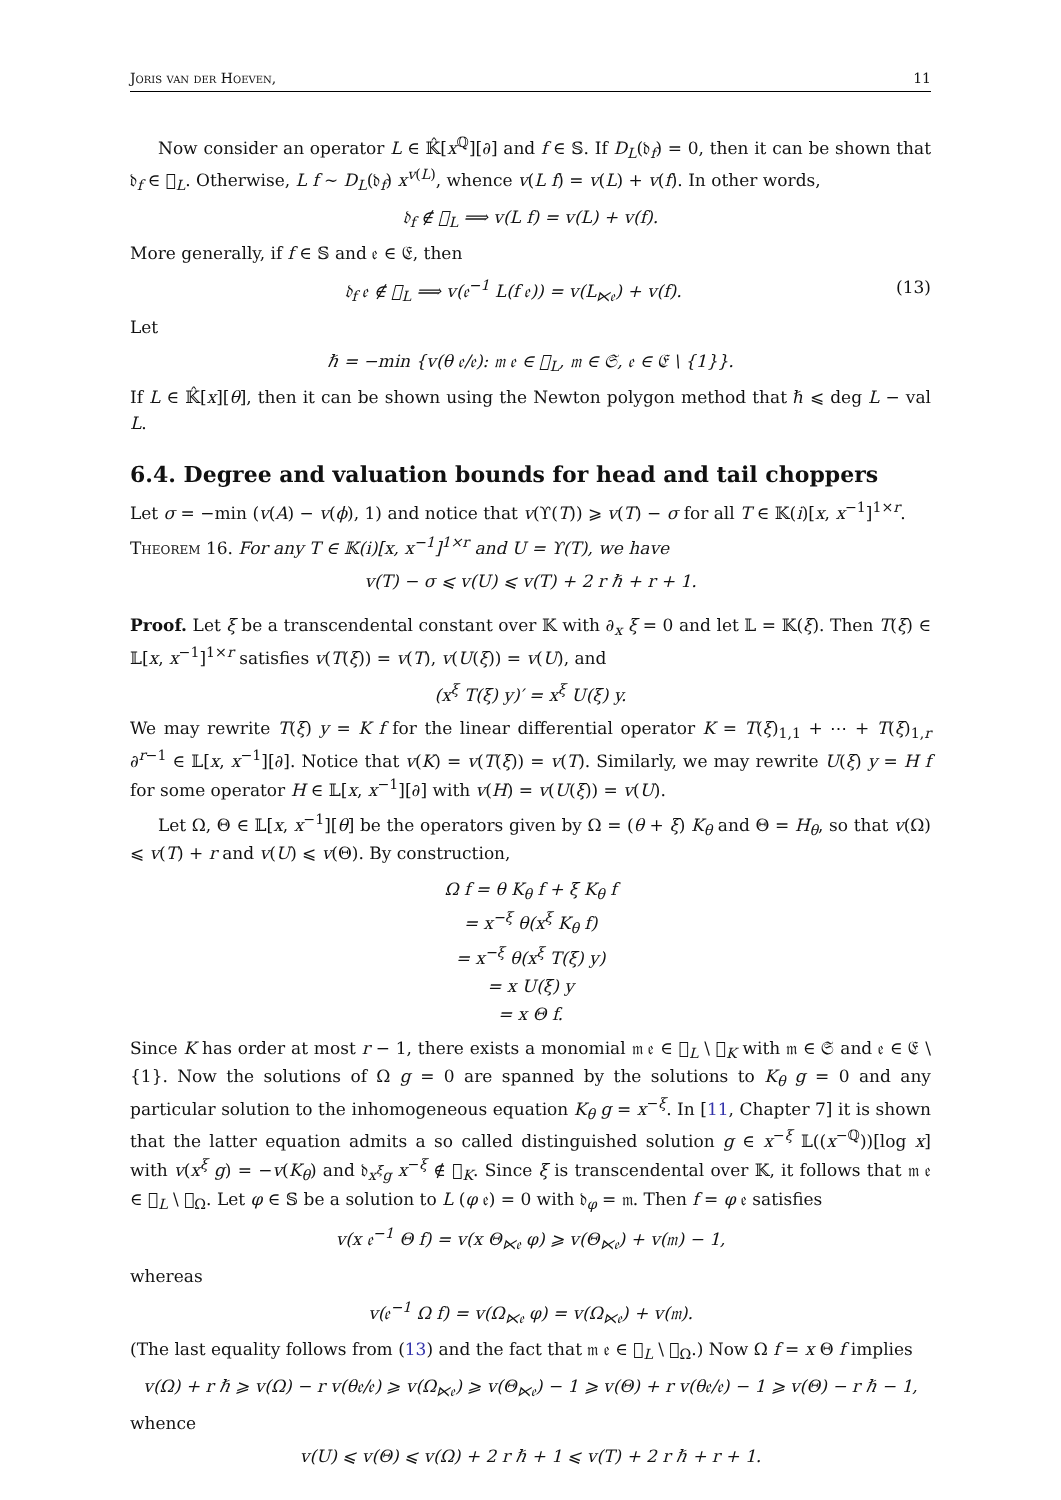Joris van der Hoeven, 11
Now consider an operator L ∈ 𝕂̂[x<sup>ℚ</sup>][∂] and f ∈ 𝕊. If D<sub>L</sub>(𝔡<sub>f</sub>) = 0, then it can be shown that 𝔡<sub>f</sub> ∈ 𝔋<sub>L</sub>. Otherwise, L f ∼ D<sub>L</sub>(𝔡<sub>f</sub>) x<sup>v(L)</sup>, whence v(L f) = v(L) + v(f). In other words,
𝔡<sub>f</sub> ∉ 𝔋<sub>L</sub> ⟹ v(L f) = v(L) + v(f).
More generally, if f ∈ 𝕊 and 𝔢 ∈ 𝔈, then
𝔡<sub>f</sub> 𝔢 ∉ 𝔋<sub>L</sub> ⟹ v(𝔢<sup>−1</sup> L(f 𝔢)) = v(L<sub>⋉𝔢</sub>) + v(f). (13)
Let
ℏ = −min {v(θ 𝔢/𝔢): 𝔪 𝔢 ∈ 𝔋<sub>L</sub>, 𝔪 ∈ 𝔖, 𝔢 ∈ 𝔈 \ {1}}.
If L ∈ 𝕂̂[x][θ], then it can be shown using the Newton polygon method that ℏ ⩽ deg L − val L.
6.4. Degree and valuation bounds for head and tail choppers
Let σ = −min (v(A) − v(ϕ), 1) and notice that v(ϒ(T)) ⩾ v(T) − σ for all T ∈ 𝕂(i)[x, x<sup>−1</sup>]<sup>1×r</sup>.
Theorem 16. For any T ∈ 𝕂(i)[x, x<sup>−1</sup>]<sup>1×r</sup> and U = ϒ(T), we have
v(T) − σ ⩽ v(U) ⩽ v(T) + 2 r ℏ + r + 1.
Proof. Let ξ be a transcendental constant over 𝕂 with ∂<sub>x</sub> ξ = 0 and let 𝕃 = 𝕂(ξ). Then T(ξ) ∈ 𝕃[x, x<sup>−1</sup>]<sup>1×r</sup> satisfies v(T(ξ)) = v(T), v(U(ξ)) = v(U), and
(x<sup>ξ</sup> T(ξ) y)′ = x<sup>ξ</sup> U(ξ) y.
We may rewrite T(ξ) y = K f for the linear differential operator K = T(ξ)<sub>1,1</sub> + ⋯ + T(ξ)<sub>1,r</sub> ∂<sup>r−1</sup> ∈ 𝕃[x, x<sup>−1</sup>][∂]. Notice that v(K) = v(T(ξ)) = v(T). Similarly, we may rewrite U(ξ) y = H f for some operator H ∈ 𝕃[x, x<sup>−1</sup>][∂] with v(H) = v(U(ξ)) = v(U).
Let Ω, Θ ∈ 𝕃[x, x<sup>−1</sup>][θ] be the operators given by Ω = (θ + ξ) K<sub>θ</sub> and Θ = H<sub>θ</sub>, so that v(Ω) ⩽ v(T) + r and v(U) ⩽ v(Θ). By construction,
Ω f = θ K<sub>θ</sub> f + ξ K<sub>θ</sub> f
= x<sup>−ξ</sup> θ(x<sup>ξ</sup> K<sub>θ</sub> f)
= x<sup>−ξ</sup> θ(x<sup>ξ</sup> T(ξ) y)
= x U(ξ) y
= x Θ f.
Since K has order at most r − 1, there exists a monomial 𝔪 𝔢 ∈ 𝔋<sub>L</sub> \ 𝔋<sub>K</sub> with 𝔪 ∈ 𝔖 and 𝔢 ∈ 𝔈 \ {1}. Now the solutions of Ω g = 0 are spanned by the solutions to K<sub>θ</sub> g = 0 and any particular solution to the inhomogeneous equation K<sub>θ</sub> g = x<sup>−ξ</sup>. In [11, Chapter 7] it is shown that the latter equation admits a so called distinguished solution g ∈ x<sup>−ξ</sup> 𝕃((x<sup>−ℚ</sup>))[log x] with v(x<sup>ξ</sup> g) = −v(K<sub>θ</sub>) and 𝔡<sub>x<sup>ξ</sup>g</sub> x<sup>−ξ</sup> ∉ 𝔋<sub>K</sub>. Since ξ is transcendental over 𝕂, it follows that 𝔪 𝔢 ∈ 𝔋<sub>L</sub> \ 𝔋<sub>Ω</sub>. Let φ ∈ 𝕊 be a solution to L (φ 𝔢) = 0 with 𝔡<sub>φ</sub> = 𝔪. Then f = φ 𝔢 satisfies
v(x 𝔢<sup>−1</sup> Θ f) = v(x Θ<sub>⋉𝔢</sub> φ) ⩾ v(Θ<sub>⋉𝔢</sub>) + v(𝔪) − 1,
whereas
v(𝔢<sup>−1</sup> Ω f) = v(Ω<sub>⋉𝔢</sub> φ) = v(Ω<sub>⋉𝔢</sub>) + v(𝔪).
(The last equality follows from (13) and the fact that 𝔪 𝔢 ∈ 𝔋<sub>L</sub> \ 𝔋<sub>Ω</sub>.) Now Ω f = x Θ f implies
v(Ω) + r ℏ ⩾ v(Ω) − r v(θ𝔢/𝔢) ⩾ v(Ω<sub>⋉𝔢</sub>) ⩾ v(Θ<sub>⋉𝔢</sub>) − 1 ⩾ v(Θ) + r v(θ𝔢/𝔢) − 1 ⩾ v(Θ) − r ℏ − 1,
whence
v(U) ⩽ v(Θ) ⩽ v(Ω) + 2 r ℏ + 1 ⩽ v(T) + 2 r ℏ + r + 1.